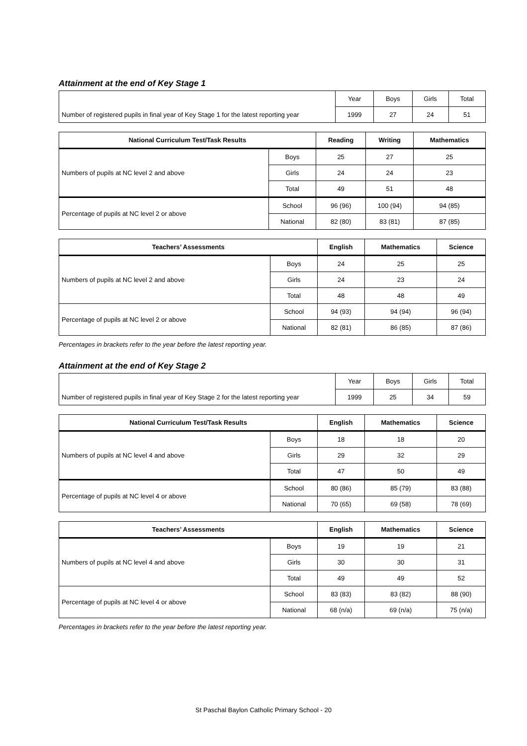Attainment at the end of Key Stage 1
| | Year | Boys | Girls | Total |
| Number of registered pupils in final year of Key Stage 1 for the latest reporting year | 1999 | 27 | 24 | 51 |
| National Curriculum Test/Task Results | | Reading | Writing | Mathematics |
| --- | --- | --- | --- | --- |
| Numbers of pupils at NC level 2 and above | Boys | 25 | 27 | 25 |
| | Girls | 24 | 24 | 23 |
| | Total | 49 | 51 | 48 |
| Percentage of pupils at NC level 2 or above | School | 96 (96) | 100 (94) | 94 (85) |
| | National | 82 (80) | 83 (81) | 87 (85) |
| Teachers’ Assessments | | English | Mathematics | Science |
| --- | --- | --- | --- | --- |
| Numbers of pupils at NC level 2 and above | Boys | 24 | 25 | 25 |
| | Girls | 24 | 23 | 24 |
| | Total | 48 | 48 | 49 |
| Percentage of pupils at NC level 2 or above | School | 94 (93) | 94 (94) | 96 (94) |
| | National | 82 (81) | 86 (85) | 87 (86) |
Percentages in brackets refer to the year before the latest reporting year.
Attainment at the end of Key Stage 2
| | Year | Boys | Girls | Total |
| Number of registered pupils in final year of Key Stage 2 for the latest reporting year | 1999 | 25 | 34 | 59 |
| National Curriculum Test/Task Results | | English | Mathematics | Science |
| --- | --- | --- | --- | --- |
| Numbers of pupils at NC level 4 and above | Boys | 18 | 18 | 20 |
| | Girls | 29 | 32 | 29 |
| | Total | 47 | 50 | 49 |
| Percentage of pupils at NC level 4 or above | School | 80 (86) | 85 (79) | 83 (88) |
| | National | 70 (65) | 69 (58) | 78 (69) |
| Teachers’ Assessments | | English | Mathematics | Science |
| --- | --- | --- | --- | --- |
| Numbers of pupils at NC level 4 and above | Boys | 19 | 19 | 21 |
| | Girls | 30 | 30 | 31 |
| | Total | 49 | 49 | 52 |
| Percentage of pupils at NC level 4 or above | School | 83 (83) | 83 (82) | 88 (90) |
| | National | 68 (n/a) | 69 (n/a) | 75 (n/a) |
Percentages in brackets refer to the year before the latest reporting year.
St Paschal Baylon Catholic Primary School - 20